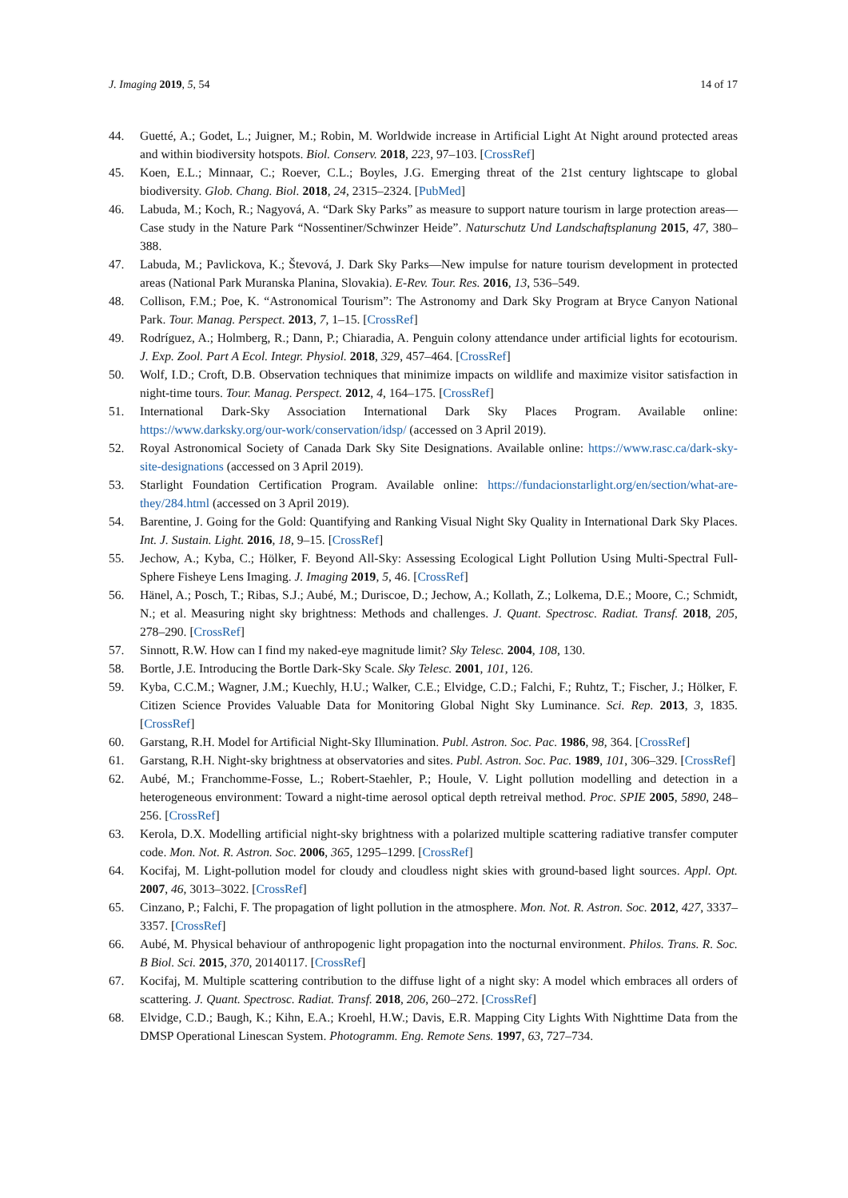J. Imaging 2019, 5, 54 14 of 17
44. Guetté, A.; Godet, L.; Juigner, M.; Robin, M. Worldwide increase in Artificial Light At Night around protected areas and within biodiversity hotspots. Biol. Conserv. 2018, 223, 97–103. [CrossRef]
45. Koen, E.L.; Minnaar, C.; Roever, C.L.; Boyles, J.G. Emerging threat of the 21st century lightscape to global biodiversity. Glob. Chang. Biol. 2018, 24, 2315–2324. [PubMed]
46. Labuda, M.; Koch, R.; Nagyová, A. “Dark Sky Parks” as measure to support nature tourism in large protection areas—Case study in the Nature Park “Nossentiner/Schwinzer Heide”. Naturschutz Und Landschaftsplanung 2015, 47, 380–388.
47. Labuda, M.; Pavlickova, K.; Števová, J. Dark Sky Parks—New impulse for nature tourism development in protected areas (National Park Muranska Planina, Slovakia). E-Rev. Tour. Res. 2016, 13, 536–549.
48. Collison, F.M.; Poe, K. “Astronomical Tourism”: The Astronomy and Dark Sky Program at Bryce Canyon National Park. Tour. Manag. Perspect. 2013, 7, 1–15. [CrossRef]
49. Rodríguez, A.; Holmberg, R.; Dann, P.; Chiaradia, A. Penguin colony attendance under artificial lights for ecotourism. J. Exp. Zool. Part A Ecol. Integr. Physiol. 2018, 329, 457–464. [CrossRef]
50. Wolf, I.D.; Croft, D.B. Observation techniques that minimize impacts on wildlife and maximize visitor satisfaction in night-time tours. Tour. Manag. Perspect. 2012, 4, 164–175. [CrossRef]
51. International Dark-Sky Association International Dark Sky Places Program. Available online: https://www.darksky.org/our-work/conservation/idsp/ (accessed on 3 April 2019).
52. Royal Astronomical Society of Canada Dark Sky Site Designations. Available online: https://www.rasc.ca/dark-sky-site-designations (accessed on 3 April 2019).
53. Starlight Foundation Certification Program. Available online: https://fundacionstarlight.org/en/section/what-are-they/284.html (accessed on 3 April 2019).
54. Barentine, J. Going for the Gold: Quantifying and Ranking Visual Night Sky Quality in International Dark Sky Places. Int. J. Sustain. Light. 2016, 18, 9–15. [CrossRef]
55. Jechow, A.; Kyba, C.; Hölker, F. Beyond All-Sky: Assessing Ecological Light Pollution Using Multi-Spectral Full-Sphere Fisheye Lens Imaging. J. Imaging 2019, 5, 46. [CrossRef]
56. Hänel, A.; Posch, T.; Ribas, S.J.; Aubé, M.; Duriscoe, D.; Jechow, A.; Kollath, Z.; Lolkema, D.E.; Moore, C.; Schmidt, N.; et al. Measuring night sky brightness: Methods and challenges. J. Quant. Spectrosc. Radiat. Transf. 2018, 205, 278–290. [CrossRef]
57. Sinnott, R.W. How can I find my naked-eye magnitude limit? Sky Telesc. 2004, 108, 130.
58. Bortle, J.E. Introducing the Bortle Dark-Sky Scale. Sky Telesc. 2001, 101, 126.
59. Kyba, C.C.M.; Wagner, J.M.; Kuechly, H.U.; Walker, C.E.; Elvidge, C.D.; Falchi, F.; Ruhtz, T.; Fischer, J.; Hölker, F. Citizen Science Provides Valuable Data for Monitoring Global Night Sky Luminance. Sci. Rep. 2013, 3, 1835. [CrossRef]
60. Garstang, R.H. Model for Artificial Night-Sky Illumination. Publ. Astron. Soc. Pac. 1986, 98, 364. [CrossRef]
61. Garstang, R.H. Night-sky brightness at observatories and sites. Publ. Astron. Soc. Pac. 1989, 101, 306–329. [CrossRef]
62. Aubé, M.; Franchomme-Fosse, L.; Robert-Staehler, P.; Houle, V. Light pollution modelling and detection in a heterogeneous environment: Toward a night-time aerosol optical depth retreival method. Proc. SPIE 2005, 5890, 248–256. [CrossRef]
63. Kerola, D.X. Modelling artificial night-sky brightness with a polarized multiple scattering radiative transfer computer code. Mon. Not. R. Astron. Soc. 2006, 365, 1295–1299. [CrossRef]
64. Kocifaj, M. Light-pollution model for cloudy and cloudless night skies with ground-based light sources. Appl. Opt. 2007, 46, 3013–3022. [CrossRef]
65. Cinzano, P.; Falchi, F. The propagation of light pollution in the atmosphere. Mon. Not. R. Astron. Soc. 2012, 427, 3337–3357. [CrossRef]
66. Aubé, M. Physical behaviour of anthropogenic light propagation into the nocturnal environment. Philos. Trans. R. Soc. B Biol. Sci. 2015, 370, 20140117. [CrossRef]
67. Kocifaj, M. Multiple scattering contribution to the diffuse light of a night sky: A model which embraces all orders of scattering. J. Quant. Spectrosc. Radiat. Transf. 2018, 206, 260–272. [CrossRef]
68. Elvidge, C.D.; Baugh, K.; Kihn, E.A.; Kroehl, H.W.; Davis, E.R. Mapping City Lights With Nighttime Data from the DMSP Operational Linescan System. Photogramm. Eng. Remote Sens. 1997, 63, 727–734.